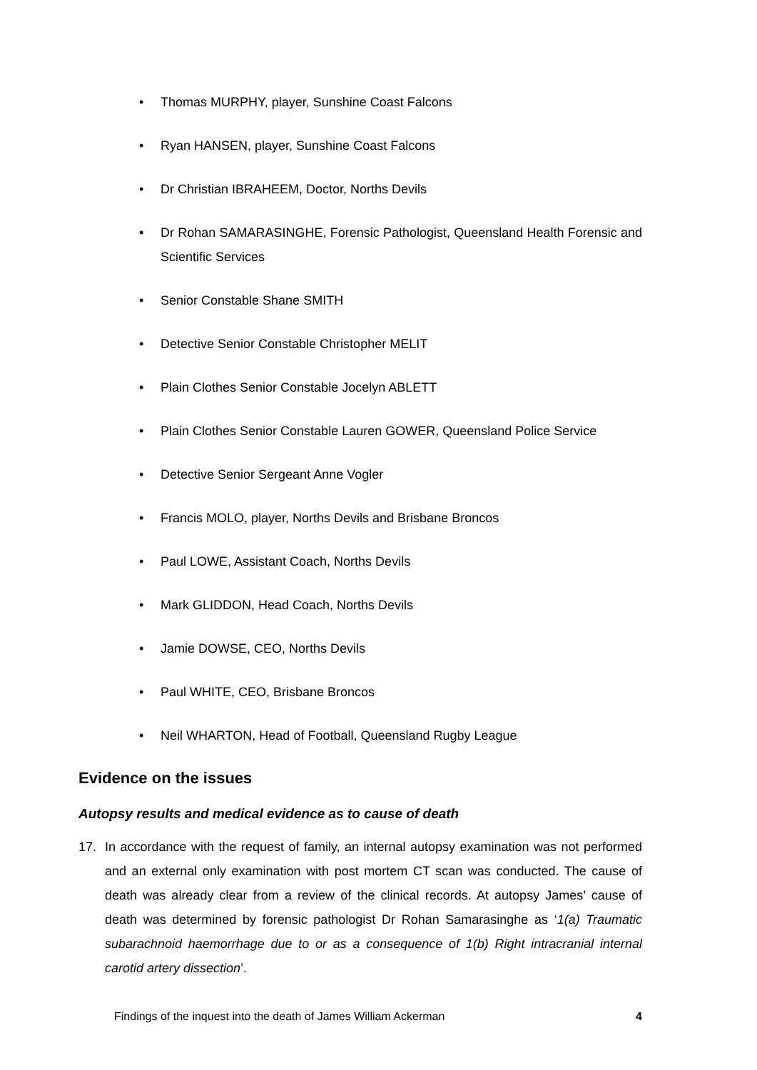• Thomas MURPHY, player, Sunshine Coast Falcons
• Ryan HANSEN, player, Sunshine Coast Falcons
• Dr Christian IBRAHEEM, Doctor, Norths Devils
• Dr Rohan SAMARASINGHE, Forensic Pathologist, Queensland Health Forensic and Scientific Services
• Senior Constable Shane SMITH
• Detective Senior Constable Christopher MELIT
• Plain Clothes Senior Constable Jocelyn ABLETT
• Plain Clothes Senior Constable Lauren GOWER, Queensland Police Service
• Detective Senior Sergeant Anne Vogler
• Francis MOLO, player, Norths Devils and Brisbane Broncos
• Paul LOWE, Assistant Coach, Norths Devils
• Mark GLIDDON, Head Coach, Norths Devils
• Jamie DOWSE, CEO, Norths Devils
• Paul WHITE, CEO, Brisbane Broncos
• Neil WHARTON, Head of Football, Queensland Rugby League
Evidence on the issues
Autopsy results and medical evidence as to cause of death
17. In accordance with the request of family, an internal autopsy examination was not performed and an external only examination with post mortem CT scan was conducted. The cause of death was already clear from a review of the clinical records. At autopsy James’ cause of death was determined by forensic pathologist Dr Rohan Samarasinghe as ‘1(a) Traumatic subarachnoid haemorrhage due to or as a consequence of 1(b) Right intracranial internal carotid artery dissection’.
Findings of the inquest into the death of James William Ackerman 4